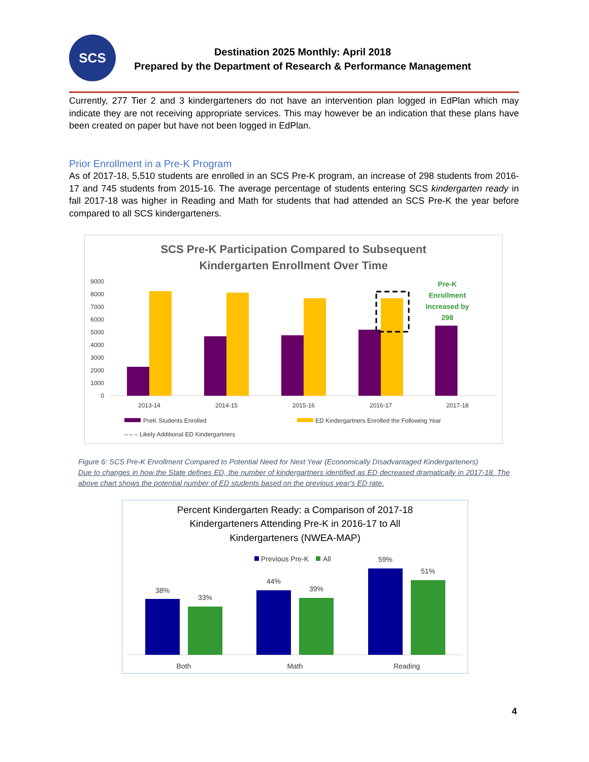SCS
Destination 2025 Monthly: April 2018
Prepared by the Department of Research & Performance Management
Currently, 277 Tier 2 and 3 kindergarteners do not have an intervention plan logged in EdPlan which may indicate they are not receiving appropriate services. This may however be an indication that these plans have been created on paper but have not been logged in EdPlan.
Prior Enrollment in a Pre-K Program
As of 2017-18, 5,510 students are enrolled in an SCS Pre-K program, an increase of 298 students from 2016-17 and 745 students from 2015-16. The average percentage of students entering SCS kindergarten ready in fall 2017-18 was higher in Reading and Math for students that had attended an SCS Pre-K the year before compared to all SCS kindergarteners.
SCS Pre-K Participation Compared to Subsequent
Kindergarten Enrollment Over Time
9000
8000
7000
6000
5000
4000
3000
2000
1000
0
Pre-K
Enrollment
Increased by
298
2013-14
2014-15
2015-16
2016-17
2017-18
PreK Students Enrolled
ED Kindergartners Enrolled the Following Year
– – – Likely Additional ED Kindergartners
Figure 6: SCS Pre-K Enrollment Compared to Potential Need for Next Year (Economically Disadvantaged Kindergarteners)
Due to changes in how the State defines ED, the number of kindergartners identified as ED decreased dramatically in 2017-18. The above chart shows the potential number of ED students based on the previous year's ED rate.
Percent Kindergarten Ready: a Comparison of 2017-18
Kindergarteners Attending Pre-K in 2016-17 to All
Kindergarteners (NWEA-MAP)
Previous Pre-K
All
38%
33%
44%
39%
59%
51%
Both
Math
Reading
4